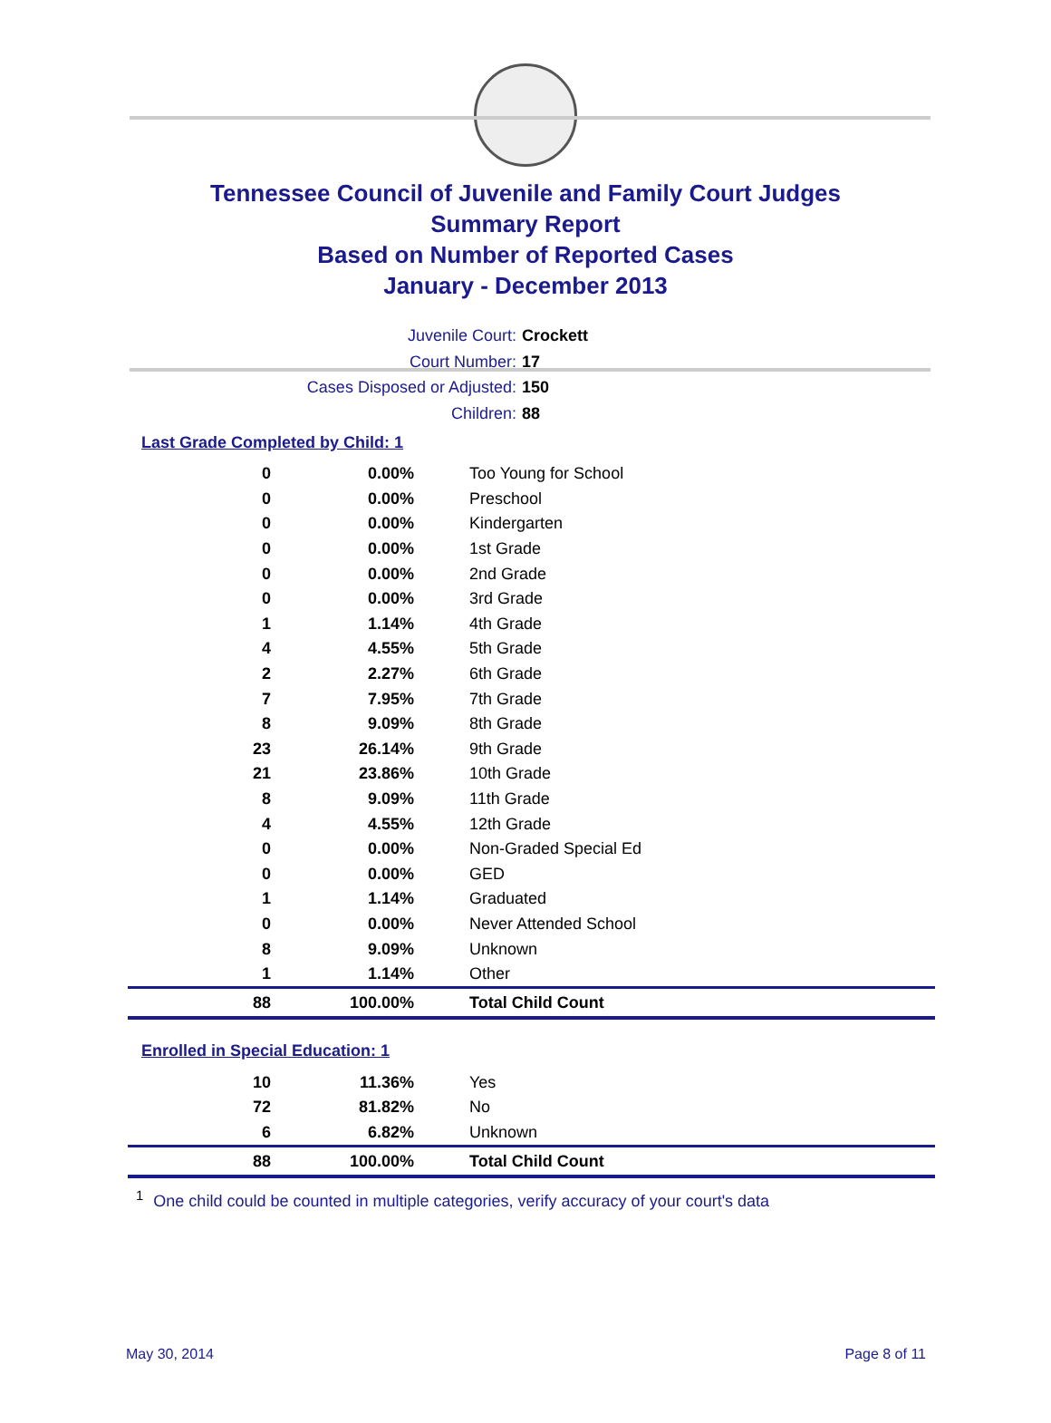Tennessee Council of Juvenile and Family Court Judges
Summary Report
Based on Number of Reported Cases
January - December 2013
Juvenile Court: Crockett
Court Number: 17
Cases Disposed or Adjusted: 150
Children: 88
Last Grade Completed by Child: 1
| 0 | 0.00% | Too Young for School |
| 0 | 0.00% | Preschool |
| 0 | 0.00% | Kindergarten |
| 0 | 0.00% | 1st Grade |
| 0 | 0.00% | 2nd Grade |
| 0 | 0.00% | 3rd Grade |
| 1 | 1.14% | 4th Grade |
| 4 | 4.55% | 5th Grade |
| 2 | 2.27% | 6th Grade |
| 7 | 7.95% | 7th Grade |
| 8 | 9.09% | 8th Grade |
| 23 | 26.14% | 9th Grade |
| 21 | 23.86% | 10th Grade |
| 8 | 9.09% | 11th Grade |
| 4 | 4.55% | 12th Grade |
| 0 | 0.00% | Non-Graded Special Ed |
| 0 | 0.00% | GED |
| 1 | 1.14% | Graduated |
| 0 | 0.00% | Never Attended School |
| 8 | 9.09% | Unknown |
| 1 | 1.14% | Other |
| 88 | 100.00% | Total Child Count |
Enrolled in Special Education: 1
| 10 | 11.36% | Yes |
| 72 | 81.82% | No |
| 6 | 6.82% | Unknown |
| 88 | 100.00% | Total Child Count |
<sup>1</sup> One child could be counted in multiple categories, verify accuracy of your court's data
May 30, 2014 Page 8 of 11